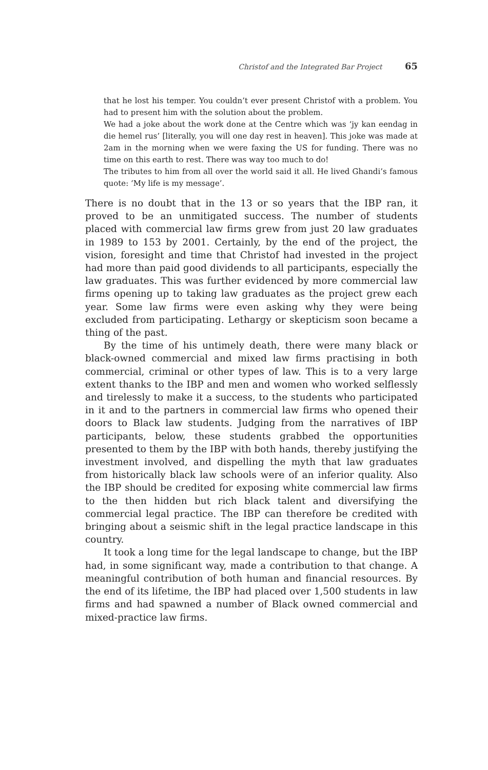Christof and the Integrated Bar Project 65
that he lost his temper. You couldn’t ever present Christof with a problem. You had to present him with the solution about the problem.
We had a joke about the work done at the Centre which was ‘jy kan eendag in die hemel rus’ [literally, you will one day rest in heaven]. This joke was made at 2am in the morning when we were faxing the US for funding. There was no time on this earth to rest. There was way too much to do!
The tributes to him from all over the world said it all. He lived Ghandi’s famous quote: ‘My life is my message’.
There is no doubt that in the 13 or so years that the IBP ran, it proved to be an unmitigated success. The number of students placed with commercial law firms grew from just 20 law graduates in 1989 to 153 by 2001. Certainly, by the end of the project, the vision, foresight and time that Christof had invested in the project had more than paid good dividends to all participants, especially the law graduates. This was further evidenced by more commercial law firms opening up to taking law graduates as the project grew each year. Some law firms were even asking why they were being excluded from participating. Lethargy or skepticism soon became a thing of the past.
By the time of his untimely death, there were many black or black-owned commercial and mixed law firms practising in both commercial, criminal or other types of law. This is to a very large extent thanks to the IBP and men and women who worked selflessly and tirelessly to make it a success, to the students who participated in it and to the partners in commercial law firms who opened their doors to Black law students. Judging from the narratives of IBP participants, below, these students grabbed the opportunities presented to them by the IBP with both hands, thereby justifying the investment involved, and dispelling the myth that law graduates from historically black law schools were of an inferior quality. Also the IBP should be credited for exposing white commercial law firms to the then hidden but rich black talent and diversifying the commercial legal practice. The IBP can therefore be credited with bringing about a seismic shift in the legal practice landscape in this country.
It took a long time for the legal landscape to change, but the IBP had, in some significant way, made a contribution to that change. A meaningful contribution of both human and financial resources. By the end of its lifetime, the IBP had placed over 1,500 students in law firms and had spawned a number of Black owned commercial and mixed-practice law firms.